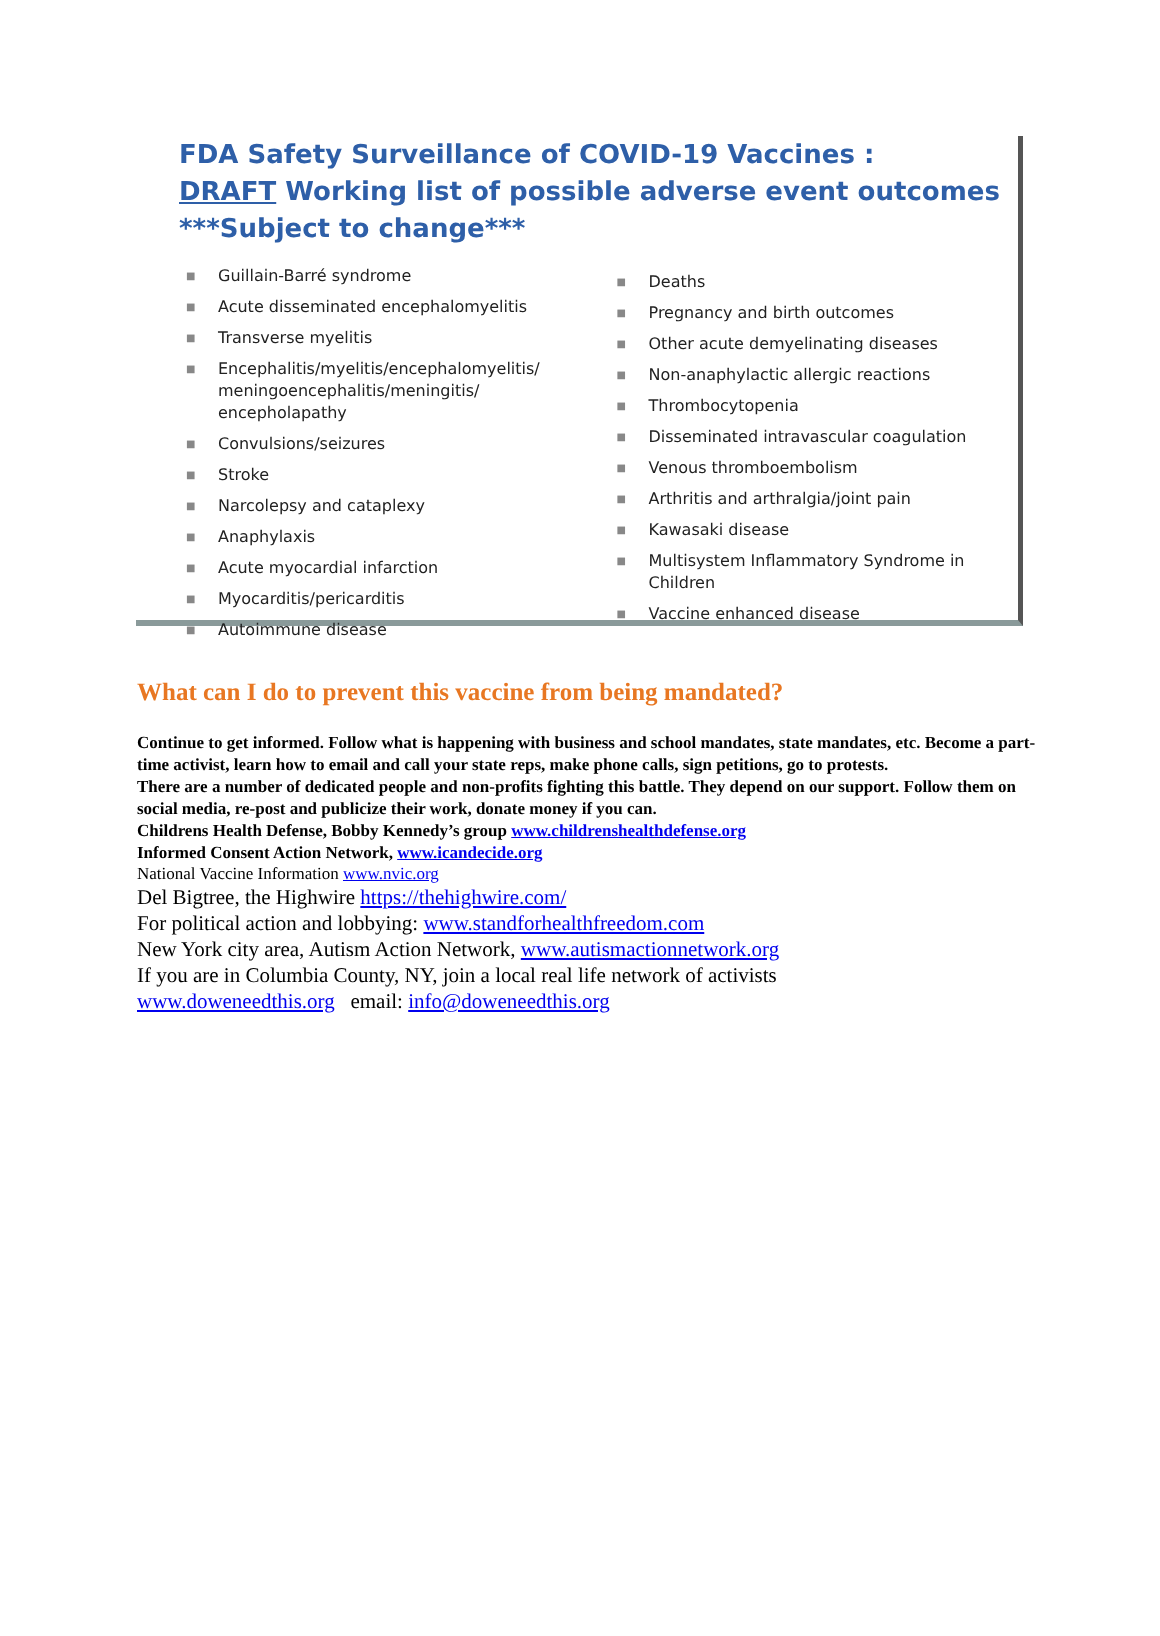FDA Safety Surveillance of COVID-19 Vaccines :
DRAFT Working list of possible adverse event outcomes
***Subject to change***
■ Guillain-Barré syndrome
■ Acute disseminated encephalomyelitis
■ Transverse myelitis
■ Encephalitis/myelitis/encephalomyelitis/ meningoencephalitis/meningitis/ encepholapathy
■ Convulsions/seizures
■ Stroke
■ Narcolepsy and cataplexy
■ Anaphylaxis
■ Acute myocardial infarction
■ Myocarditis/pericarditis
■ Autoimmune disease
■ Deaths
■ Pregnancy and birth outcomes
■ Other acute demyelinating diseases
■ Non-anaphylactic allergic reactions
■ Thrombocytopenia
■ Disseminated intravascular coagulation
■ Venous thromboembolism
■ Arthritis and arthralgia/joint pain
■ Kawasaki disease
■ Multisystem Inflammatory Syndrome in Children
■ Vaccine enhanced disease
What can I do to prevent this vaccine from being mandated?
Continue to get informed. Follow what is happening with business and school mandates, state mandates, etc. Become a part-time activist, learn how to email and call your state reps, make phone calls, sign petitions, go to protests.
There are a number of dedicated people and non-profits fighting this battle. They depend on our support. Follow them on social media, re-post and publicize their work, donate money if you can.
Childrens Health Defense, Bobby Kennedy’s group www.childrenshealthdefense.org
Informed Consent Action Network, www.icandecide.org
National Vaccine Information www.nvic.org
Del Bigtree, the Highwire https://thehighwire.com/
For political action and lobbying: www.standforhealthfreedom.com
New York city area, Autism Action Network, www.autismactionnetwork.org
If you are in Columbia County, NY, join a local real life network of activists
www.doweneedthis.org email: info@doweneedthis.org